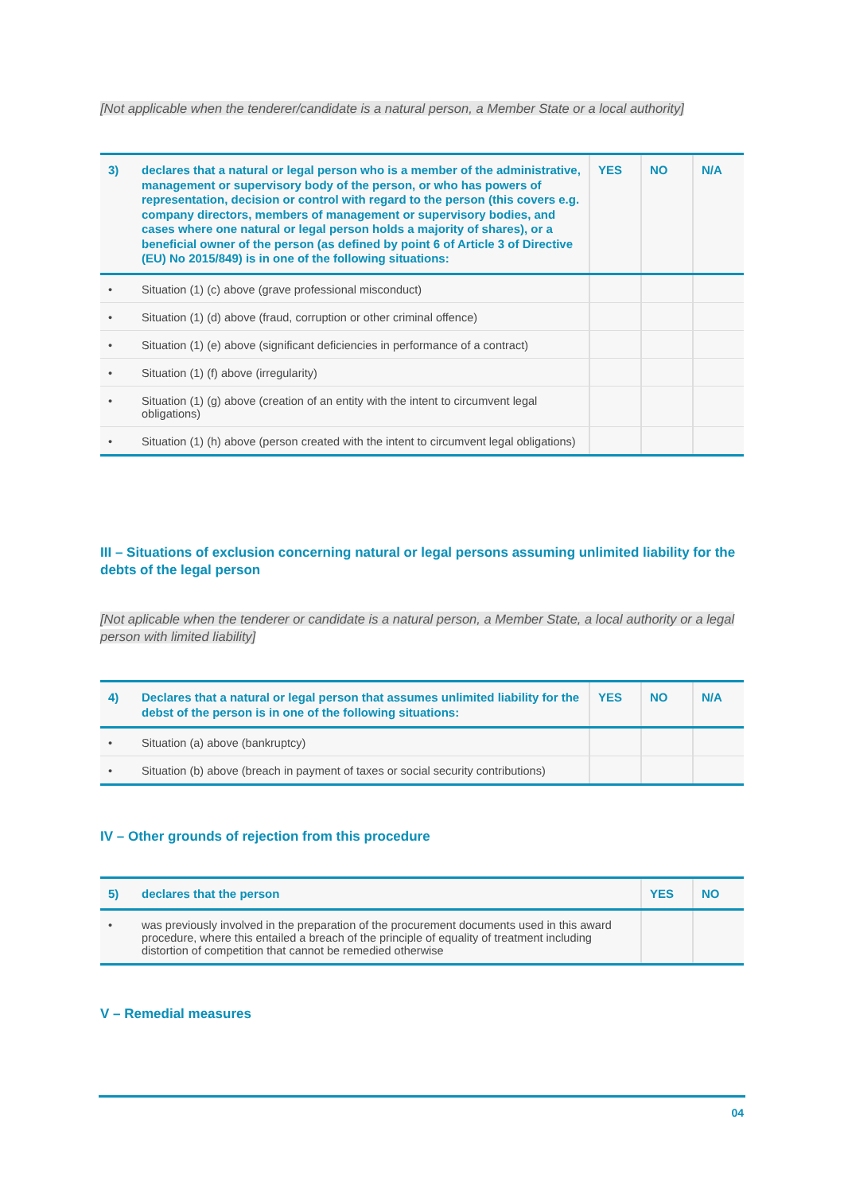[Not applicable when the tenderer/candidate is a natural person, a Member State or a local authority]
| 3) | declares that a natural or legal person who is a member of the administrative, management or supervisory body of the person, or who has powers of representation, decision or control with regard to the person (this covers e.g. company directors, members of management or supervisory bodies, and cases where one natural or legal person holds a majority of shares), or a beneficial owner of the person (as defined by point 6 of Article 3 of Directive (EU) No 2015/849) is in one of the following situations: | YES | NO | N/A |
| --- | --- | --- | --- | --- |
| • | Situation (1) (c) above (grave professional misconduct) | | | |
| • | Situation (1) (d) above (fraud, corruption or other criminal offence) | | | |
| • | Situation (1) (e) above (significant deficiencies in performance of a contract) | | | |
| • | Situation (1) (f) above (irregularity) | | | |
| • | Situation (1) (g) above (creation of an entity with the intent to circumvent legal obligations) | | | |
| • | Situation (1) (h) above (person created with the intent to circumvent legal obligations) | | | |
III – Situations of exclusion concerning natural or legal persons assuming unlimited liability for the debts of the legal person
[Not aplicable when the tenderer or candidate is a natural person, a Member State, a local authority or a legal person with limited liability]
| 4) | Declares that a natural or legal person that assumes unlimited liability for the debst of the person is in one of the following situations: | YES | NO | N/A |
| --- | --- | --- | --- | --- |
| • | Situation (a) above (bankruptcy) | | | |
| • | Situation (b) above (breach in payment of taxes or social security contributions) | | | |
IV – Other grounds of rejection from this procedure
| 5) | declares that the person | YES | NO |
| --- | --- | --- | --- |
| • | was previously involved in the preparation of the procurement documents used in this award procedure, where this entailed a breach of the principle of equality of treatment including distortion of competition that cannot be remedied otherwise | | |
V – Remedial measures
04